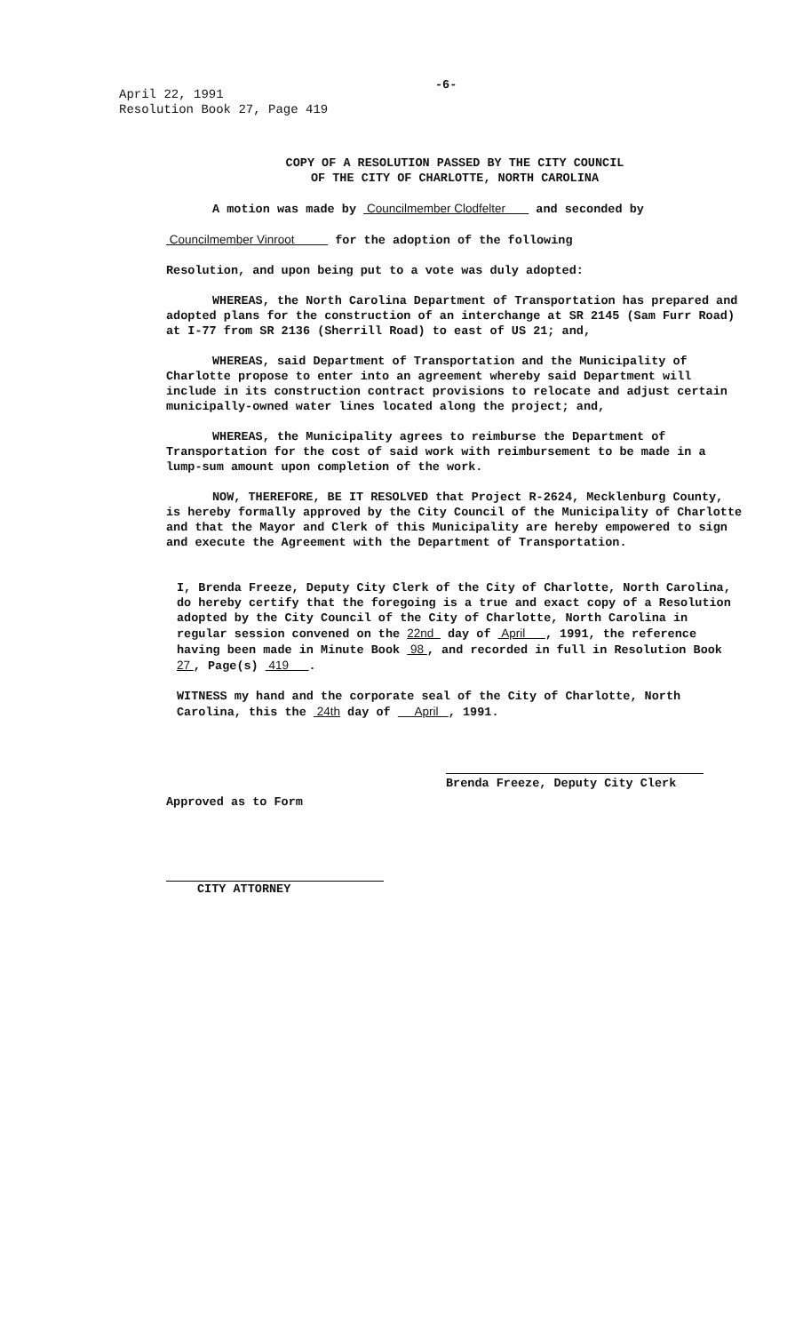-6-
April 22, 1991
Resolution Book 27, Page 419
COPY OF A RESOLUTION PASSED BY THE CITY COUNCIL
OF THE CITY OF CHARLOTTE, NORTH CAROLINA
A motion was made by Councilmember Clodfelter and seconded by
Councilmember Vinroot for the adoption of the following
Resolution, and upon being put to a vote was duly adopted:
WHEREAS, the North Carolina Department of Transportation has prepared and adopted plans for the construction of an interchange at SR 2145 (Sam Furr Road) at I-77 from SR 2136 (Sherrill Road) to east of US 21; and,
WHEREAS, said Department of Transportation and the Municipality of Charlotte propose to enter into an agreement whereby said Department will include in its construction contract provisions to relocate and adjust certain municipally-owned water lines located along the project; and,
WHEREAS, the Municipality agrees to reimburse the Department of Transportation for the cost of said work with reimbursement to be made in a lump-sum amount upon completion of the work.
NOW, THEREFORE, BE IT RESOLVED that Project R-2624, Mecklenburg County, is hereby formally approved by the City Council of the Municipality of Charlotte and that the Mayor and Clerk of this Municipality are hereby empowered to sign and execute the Agreement with the Department of Transportation.
I, Brenda Freeze, Deputy City Clerk of the City of Charlotte, North Carolina, do hereby certify that the foregoing is a true and exact copy of a Resolution adopted by the City Council of the City of Charlotte, North Carolina in regular session convened on the 22nd day of April , 1991, the reference having been made in Minute Book 98 , and recorded in full in Resolution Book 27 , Page(s) 419 .
WITNESS my hand and the corporate seal of the City of Charlotte, North Carolina, this the 24th day of April , 1991.
Brenda Freeze, Deputy City Clerk
Approved as to Form
CITY ATTORNEY